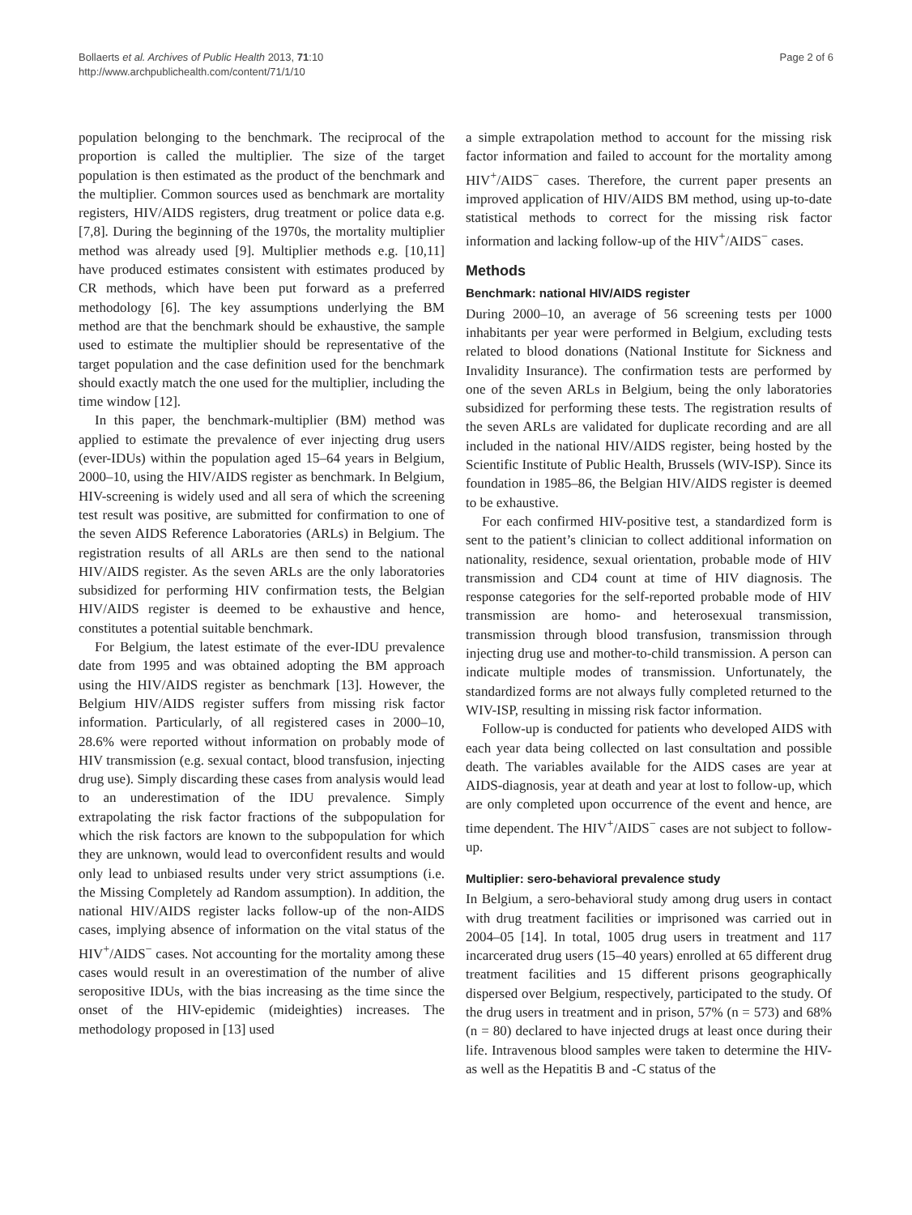Bollaerts et al. Archives of Public Health 2013, 71:10
http://www.archpublichealth.com/content/71/1/10
Page 2 of 6
population belonging to the benchmark. The reciprocal of the proportion is called the multiplier. The size of the target population is then estimated as the product of the benchmark and the multiplier. Common sources used as benchmark are mortality registers, HIV/AIDS registers, drug treatment or police data e.g. [7,8]. During the beginning of the 1970s, the mortality multiplier method was already used [9]. Multiplier methods e.g. [10,11] have produced estimates consistent with estimates produced by CR methods, which have been put forward as a preferred methodology [6]. The key assumptions underlying the BM method are that the benchmark should be exhaustive, the sample used to estimate the multiplier should be representative of the target population and the case definition used for the benchmark should exactly match the one used for the multiplier, including the time window [12].
In this paper, the benchmark-multiplier (BM) method was applied to estimate the prevalence of ever injecting drug users (ever-IDUs) within the population aged 15–64 years in Belgium, 2000–10, using the HIV/AIDS register as benchmark. In Belgium, HIV-screening is widely used and all sera of which the screening test result was positive, are submitted for confirmation to one of the seven AIDS Reference Laboratories (ARLs) in Belgium. The registration results of all ARLs are then send to the national HIV/AIDS register. As the seven ARLs are the only laboratories subsidized for performing HIV confirmation tests, the Belgian HIV/AIDS register is deemed to be exhaustive and hence, constitutes a potential suitable benchmark.
For Belgium, the latest estimate of the ever-IDU prevalence date from 1995 and was obtained adopting the BM approach using the HIV/AIDS register as benchmark [13]. However, the Belgium HIV/AIDS register suffers from missing risk factor information. Particularly, of all registered cases in 2000–10, 28.6% were reported without information on probably mode of HIV transmission (e.g. sexual contact, blood transfusion, injecting drug use). Simply discarding these cases from analysis would lead to an underestimation of the IDU prevalence. Simply extrapolating the risk factor fractions of the subpopulation for which the risk factors are known to the subpopulation for which they are unknown, would lead to overconfident results and would only lead to unbiased results under very strict assumptions (i.e. the Missing Completely ad Random assumption). In addition, the national HIV/AIDS register lacks follow-up of the non-AIDS cases, implying absence of information on the vital status of the HIV<sup>+</sup>/AIDS<sup>−</sup> cases. Not accounting for the mortality among these cases would result in an overestimation of the number of alive seropositive IDUs, with the bias increasing as the time since the onset of the HIV-epidemic (mideighties) increases. The methodology proposed in [13] used
a simple extrapolation method to account for the missing risk factor information and failed to account for the mortality among HIV<sup>+</sup>/AIDS<sup>−</sup> cases. Therefore, the current paper presents an improved application of HIV/AIDS BM method, using up-to-date statistical methods to correct for the missing risk factor information and lacking follow-up of the HIV<sup>+</sup>/AIDS<sup>−</sup> cases.
Methods
Benchmark: national HIV/AIDS register
During 2000–10, an average of 56 screening tests per 1000 inhabitants per year were performed in Belgium, excluding tests related to blood donations (National Institute for Sickness and Invalidity Insurance). The confirmation tests are performed by one of the seven ARLs in Belgium, being the only laboratories subsidized for performing these tests. The registration results of the seven ARLs are validated for duplicate recording and are all included in the national HIV/AIDS register, being hosted by the Scientific Institute of Public Health, Brussels (WIV-ISP). Since its foundation in 1985–86, the Belgian HIV/AIDS register is deemed to be exhaustive.
For each confirmed HIV-positive test, a standardized form is sent to the patient’s clinician to collect additional information on nationality, residence, sexual orientation, probable mode of HIV transmission and CD4 count at time of HIV diagnosis. The response categories for the self-reported probable mode of HIV transmission are homo- and heterosexual transmission, transmission through blood transfusion, transmission through injecting drug use and mother-to-child transmission. A person can indicate multiple modes of transmission. Unfortunately, the standardized forms are not always fully completed returned to the WIV-ISP, resulting in missing risk factor information.
Follow-up is conducted for patients who developed AIDS with each year data being collected on last consultation and possible death. The variables available for the AIDS cases are year at AIDS-diagnosis, year at death and year at lost to follow-up, which are only completed upon occurrence of the event and hence, are time dependent. The HIV<sup>+</sup>/AIDS<sup>−</sup> cases are not subject to follow-up.
Multiplier: sero-behavioral prevalence study
In Belgium, a sero-behavioral study among drug users in contact with drug treatment facilities or imprisoned was carried out in 2004–05 [14]. In total, 1005 drug users in treatment and 117 incarcerated drug users (15–40 years) enrolled at 65 different drug treatment facilities and 15 different prisons geographically dispersed over Belgium, respectively, participated to the study. Of the drug users in treatment and in prison, 57% (n = 573) and 68% (n = 80) declared to have injected drugs at least once during their life. Intravenous blood samples were taken to determine the HIV- as well as the Hepatitis B and -C status of the